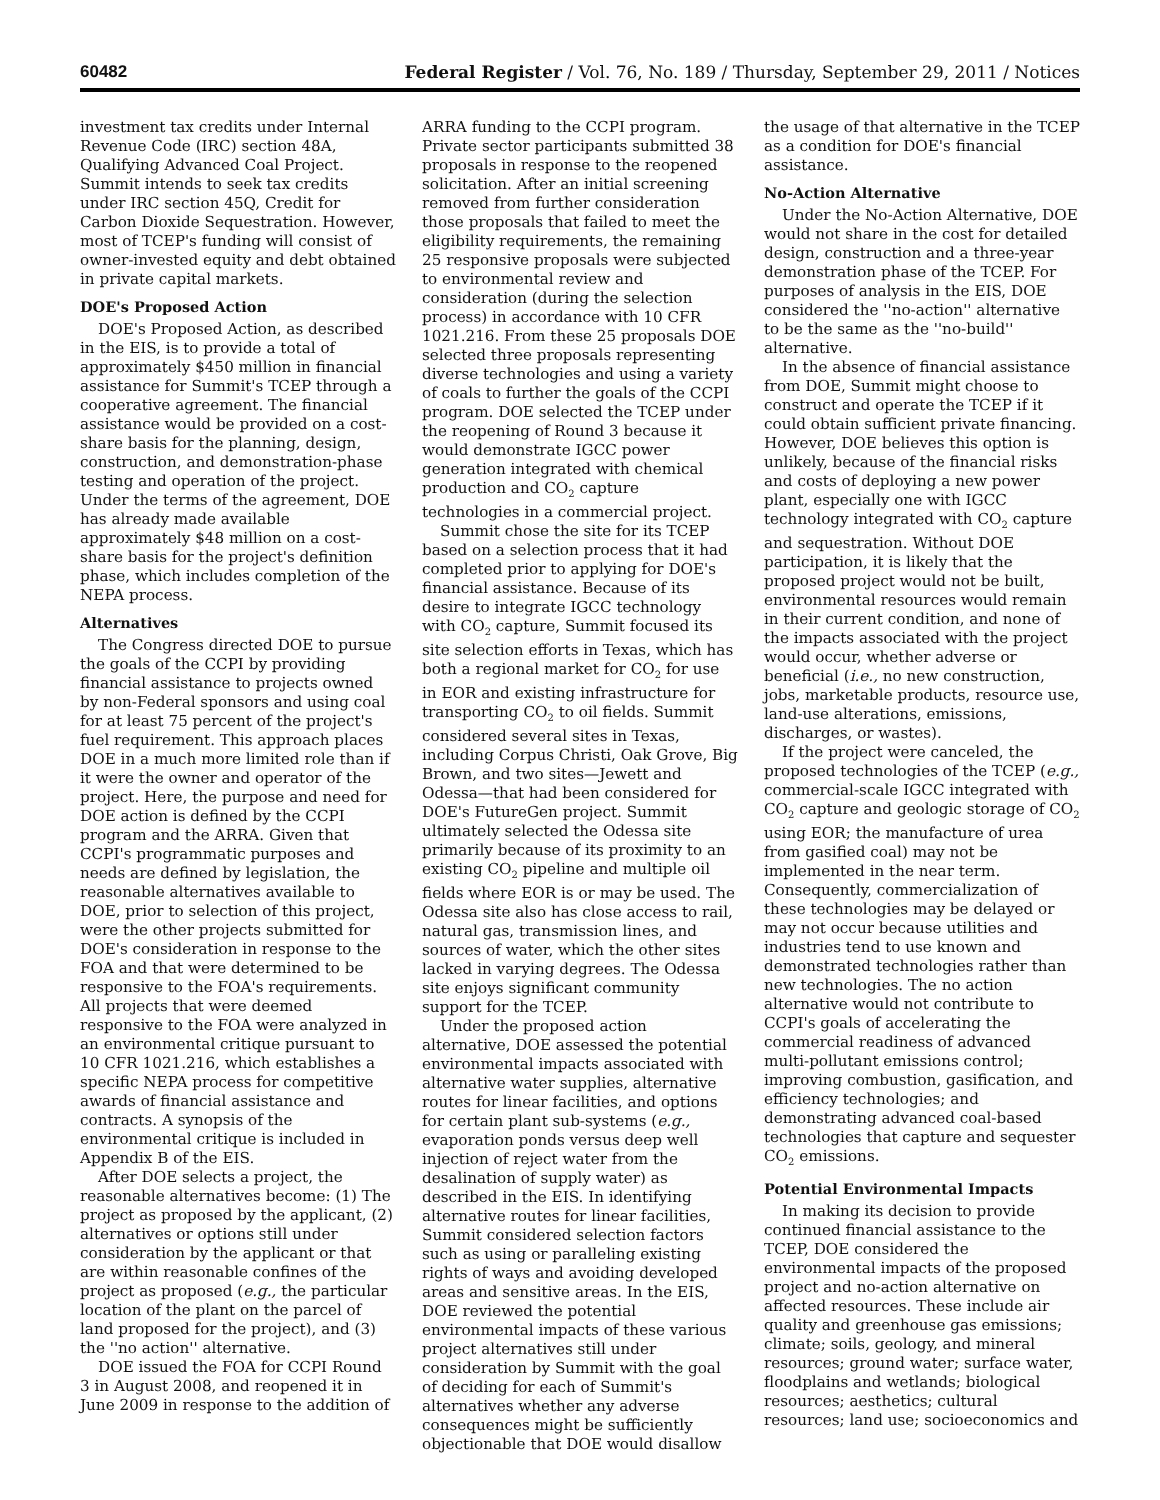60482 Federal Register / Vol. 76, No. 189 / Thursday, September 29, 2011 / Notices
investment tax credits under Internal Revenue Code (IRC) section 48A, Qualifying Advanced Coal Project. Summit intends to seek tax credits under IRC section 45Q, Credit for Carbon Dioxide Sequestration. However, most of TCEP's funding will consist of owner-invested equity and debt obtained in private capital markets.
DOE's Proposed Action
DOE's Proposed Action, as described in the EIS, is to provide a total of approximately $450 million in financial assistance for Summit's TCEP through a cooperative agreement. The financial assistance would be provided on a cost-share basis for the planning, design, construction, and demonstration-phase testing and operation of the project. Under the terms of the agreement, DOE has already made available approximately $48 million on a cost-share basis for the project's definition phase, which includes completion of the NEPA process.
Alternatives
The Congress directed DOE to pursue the goals of the CCPI by providing financial assistance to projects owned by non-Federal sponsors and using coal for at least 75 percent of the project's fuel requirement. This approach places DOE in a much more limited role than if it were the owner and operator of the project. Here, the purpose and need for DOE action is defined by the CCPI program and the ARRA. Given that CCPI's programmatic purposes and needs are defined by legislation, the reasonable alternatives available to DOE, prior to selection of this project, were the other projects submitted for DOE's consideration in response to the FOA and that were determined to be responsive to the FOA's requirements. All projects that were deemed responsive to the FOA were analyzed in an environmental critique pursuant to 10 CFR 1021.216, which establishes a specific NEPA process for competitive awards of financial assistance and contracts. A synopsis of the environmental critique is included in Appendix B of the EIS.
After DOE selects a project, the reasonable alternatives become: (1) The project as proposed by the applicant, (2) alternatives or options still under consideration by the applicant or that are within reasonable confines of the project as proposed (e.g., the particular location of the plant on the parcel of land proposed for the project), and (3) the ''no action'' alternative.
DOE issued the FOA for CCPI Round 3 in August 2008, and reopened it in June 2009 in response to the addition of
ARRA funding to the CCPI program. Private sector participants submitted 38 proposals in response to the reopened solicitation. After an initial screening removed from further consideration those proposals that failed to meet the eligibility requirements, the remaining 25 responsive proposals were subjected to environmental review and consideration (during the selection process) in accordance with 10 CFR 1021.216. From these 25 proposals DOE selected three proposals representing diverse technologies and using a variety of coals to further the goals of the CCPI program. DOE selected the TCEP under the reopening of Round 3 because it would demonstrate IGCC power generation integrated with chemical production and CO<sub>2</sub> capture technologies in a commercial project.
Summit chose the site for its TCEP based on a selection process that it had completed prior to applying for DOE's financial assistance. Because of its desire to integrate IGCC technology with CO<sub>2</sub> capture, Summit focused its site selection efforts in Texas, which has both a regional market for CO<sub>2</sub> for use in EOR and existing infrastructure for transporting CO<sub>2</sub> to oil fields. Summit considered several sites in Texas, including Corpus Christi, Oak Grove, Big Brown, and two sites—Jewett and Odessa—that had been considered for DOE's FutureGen project. Summit ultimately selected the Odessa site primarily because of its proximity to an existing CO<sub>2</sub> pipeline and multiple oil fields where EOR is or may be used. The Odessa site also has close access to rail, natural gas, transmission lines, and sources of water, which the other sites lacked in varying degrees. The Odessa site enjoys significant community support for the TCEP.
Under the proposed action alternative, DOE assessed the potential environmental impacts associated with alternative water supplies, alternative routes for linear facilities, and options for certain plant sub-systems (e.g., evaporation ponds versus deep well injection of reject water from the desalination of supply water) as described in the EIS. In identifying alternative routes for linear facilities, Summit considered selection factors such as using or paralleling existing rights of ways and avoiding developed areas and sensitive areas. In the EIS, DOE reviewed the potential environmental impacts of these various project alternatives still under consideration by Summit with the goal of deciding for each of Summit's alternatives whether any adverse consequences might be sufficiently objectionable that DOE would disallow
the usage of that alternative in the TCEP as a condition for DOE's financial assistance.
No-Action Alternative
Under the No-Action Alternative, DOE would not share in the cost for detailed design, construction and a three-year demonstration phase of the TCEP. For purposes of analysis in the EIS, DOE considered the ''no-action'' alternative to be the same as the ''no-build'' alternative.
In the absence of financial assistance from DOE, Summit might choose to construct and operate the TCEP if it could obtain sufficient private financing. However, DOE believes this option is unlikely, because of the financial risks and costs of deploying a new power plant, especially one with IGCC technology integrated with CO<sub>2</sub> capture and sequestration. Without DOE participation, it is likely that the proposed project would not be built, environmental resources would remain in their current condition, and none of the impacts associated with the project would occur, whether adverse or beneficial (i.e., no new construction, jobs, marketable products, resource use, land-use alterations, emissions, discharges, or wastes).
If the project were canceled, the proposed technologies of the TCEP (e.g., commercial-scale IGCC integrated with CO<sub>2</sub> capture and geologic storage of CO<sub>2</sub> using EOR; the manufacture of urea from gasified coal) may not be implemented in the near term. Consequently, commercialization of these technologies may be delayed or may not occur because utilities and industries tend to use known and demonstrated technologies rather than new technologies. The no action alternative would not contribute to CCPI's goals of accelerating the commercial readiness of advanced multi-pollutant emissions control; improving combustion, gasification, and efficiency technologies; and demonstrating advanced coal-based technologies that capture and sequester CO<sub>2</sub> emissions.
Potential Environmental Impacts
In making its decision to provide continued financial assistance to the TCEP, DOE considered the environmental impacts of the proposed project and no-action alternative on affected resources. These include air quality and greenhouse gas emissions; climate; soils, geology, and mineral resources; ground water; surface water, floodplains and wetlands; biological resources; aesthetics; cultural resources; land use; socioeconomics and